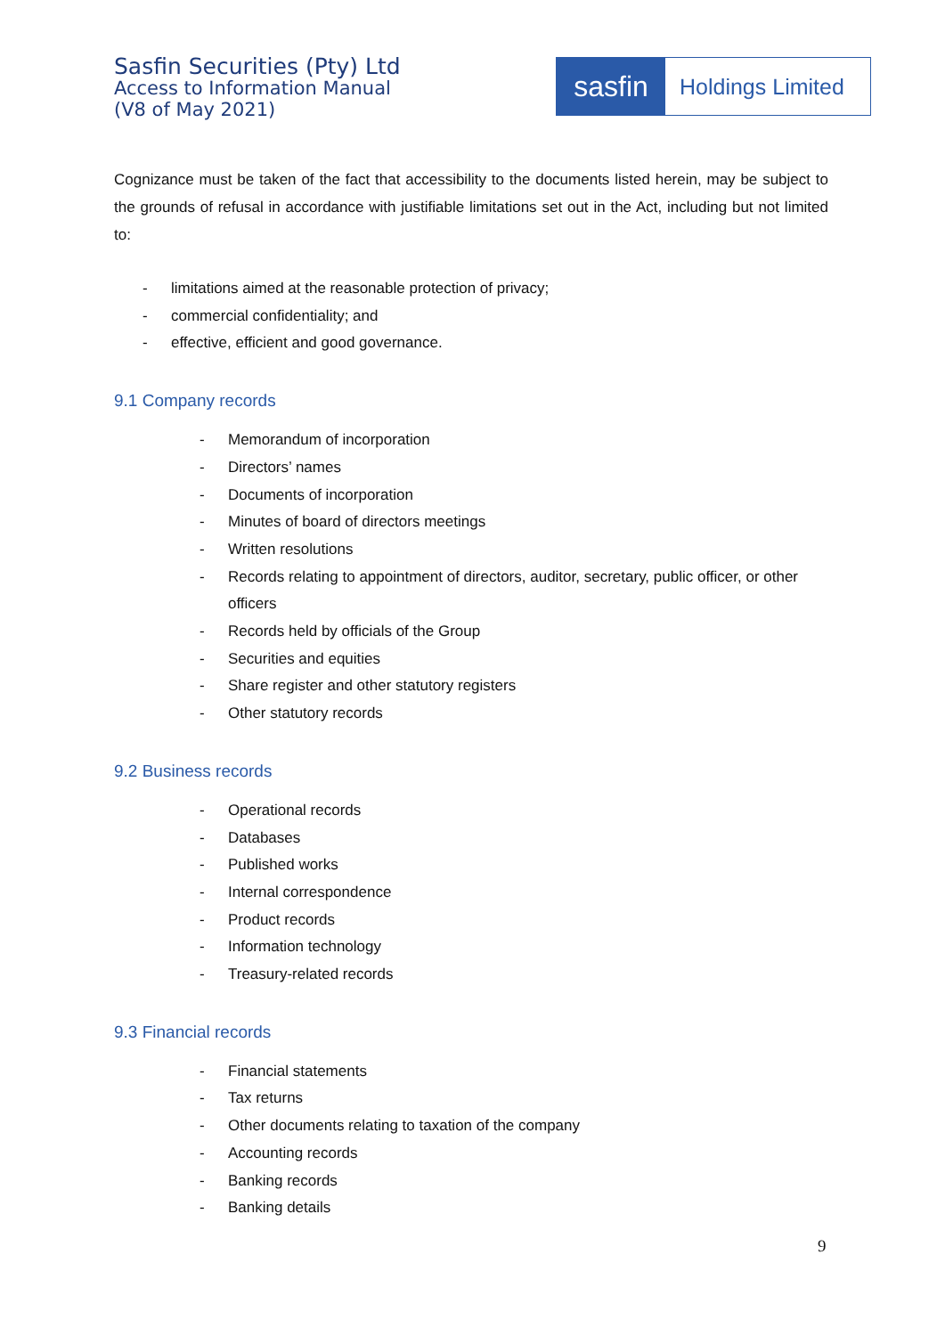Sasfin Securities (Pty) Ltd
Access to Information Manual
(V8 of May 2021)
sasfin
Holdings Limited
Cognizance must be taken of the fact that accessibility to the documents listed herein, may be subject to the grounds of refusal in accordance with justifiable limitations set out in the Act, including but not limited to:
- limitations aimed at the reasonable protection of privacy;
- commercial confidentiality; and
- effective, efficient and good governance.
9.1 Company records
- Memorandum of incorporation
- Directors’ names
- Documents of incorporation
- Minutes of board of directors meetings
- Written resolutions
- Records relating to appointment of directors, auditor, secretary, public officer, or other officers
- Records held by officials of the Group
- Securities and equities
- Share register and other statutory registers
- Other statutory records
9.2 Business records
- Operational records
- Databases
- Published works
- Internal correspondence
- Product records
- Information technology
- Treasury-related records
9.3 Financial records
- Financial statements
- Tax returns
- Other documents relating to taxation of the company
- Accounting records
- Banking records
- Banking details
9